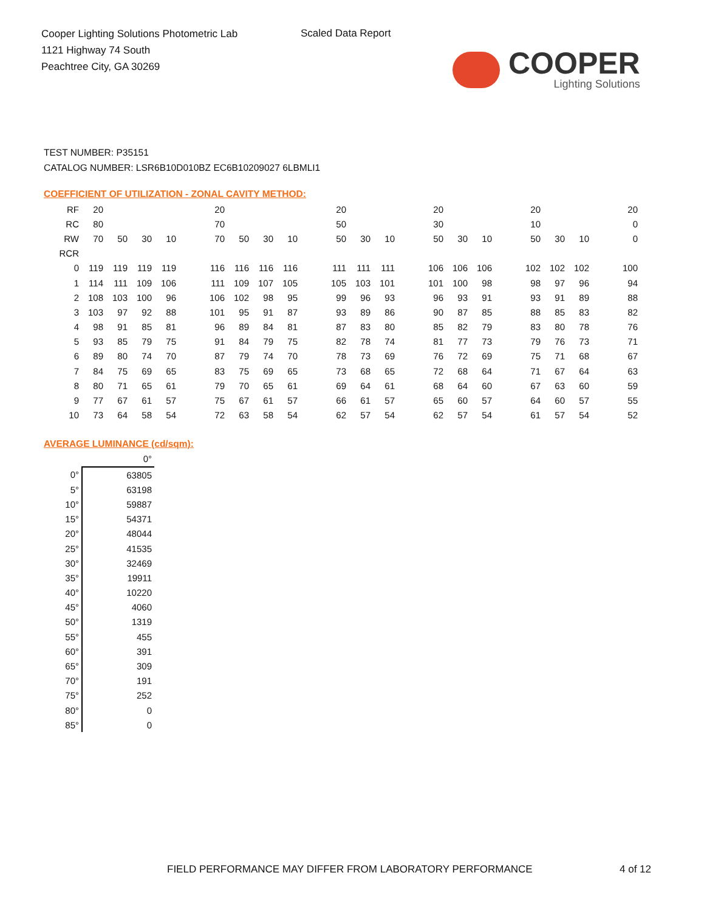Cooper Lighting Solutions Photometric Lab
1121 Highway 74 South
Peachtree City, GA 30269
Scaled Data Report
COOPER
Lighting Solutions
TEST NUMBER: P35151
CATALOG NUMBER: LSR6B10D010BZ EC6B10209027 6LBMLI1
COEFFICIENT OF UTILIZATION - ZONAL CAVITY METHOD:
| RF | 20 | | | | | 20 | | | | | 20 | | | | 20 | | | | 20 | | | | 20 |
| RC | 80 | | | | | 70 | | | | | 50 | | | | 30 | | | | 10 | | | | 0 |
| RW | 70 | 50 | 30 | 10 | | 70 | 50 | 30 | 10 | | 50 | 30 | 10 | | 50 | 30 | 10 | | 50 | 30 | 10 | | 0 |
| RCR | | | | | | | | | | | | | | | | | | | | | | | |
| 0 | 119 | 119 | 119 | 119 | | 116 | 116 | 116 | 116 | | 111 | 111 | 111 | | 106 | 106 | 106 | | 102 | 102 | 102 | | 100 |
| 1 | 114 | 111 | 109 | 106 | | 111 | 109 | 107 | 105 | | 105 | 103 | 101 | | 101 | 100 | 98 | | 98 | 97 | 96 | | 94 |
| 2 | 108 | 103 | 100 | 96 | | 106 | 102 | 98 | 95 | | 99 | 96 | 93 | | 96 | 93 | 91 | | 93 | 91 | 89 | | 88 |
| 3 | 103 | 97 | 92 | 88 | | 101 | 95 | 91 | 87 | | 93 | 89 | 86 | | 90 | 87 | 85 | | 88 | 85 | 83 | | 82 |
| 4 | 98 | 91 | 85 | 81 | | 96 | 89 | 84 | 81 | | 87 | 83 | 80 | | 85 | 82 | 79 | | 83 | 80 | 78 | | 76 |
| 5 | 93 | 85 | 79 | 75 | | 91 | 84 | 79 | 75 | | 82 | 78 | 74 | | 81 | 77 | 73 | | 79 | 76 | 73 | | 71 |
| 6 | 89 | 80 | 74 | 70 | | 87 | 79 | 74 | 70 | | 78 | 73 | 69 | | 76 | 72 | 69 | | 75 | 71 | 68 | | 67 |
| 7 | 84 | 75 | 69 | 65 | | 83 | 75 | 69 | 65 | | 73 | 68 | 65 | | 72 | 68 | 64 | | 71 | 67 | 64 | | 63 |
| 8 | 80 | 71 | 65 | 61 | | 79 | 70 | 65 | 61 | | 69 | 64 | 61 | | 68 | 64 | 60 | | 67 | 63 | 60 | | 59 |
| 9 | 77 | 67 | 61 | 57 | | 75 | 67 | 61 | 57 | | 66 | 61 | 57 | | 65 | 60 | 57 | | 64 | 60 | 57 | | 55 |
| 10 | 73 | 64 | 58 | 54 | | 72 | 63 | 58 | 54 | | 62 | 57 | 54 | | 62 | 57 | 54 | | 61 | 57 | 54 | | 52 |
AVERAGE LUMINANCE (cd/sqm):
| | 0° |
| 0° | 63805 |
| 5° | 63198 |
| 10° | 59887 |
| 15° | 54371 |
| 20° | 48044 |
| 25° | 41535 |
| 30° | 32469 |
| 35° | 19911 |
| 40° | 10220 |
| 45° | 4060 |
| 50° | 1319 |
| 55° | 455 |
| 60° | 391 |
| 65° | 309 |
| 70° | 191 |
| 75° | 252 |
| 80° | 0 |
| 85° | 0 |
FIELD PERFORMANCE MAY DIFFER FROM LABORATORY PERFORMANCE
4 of 12